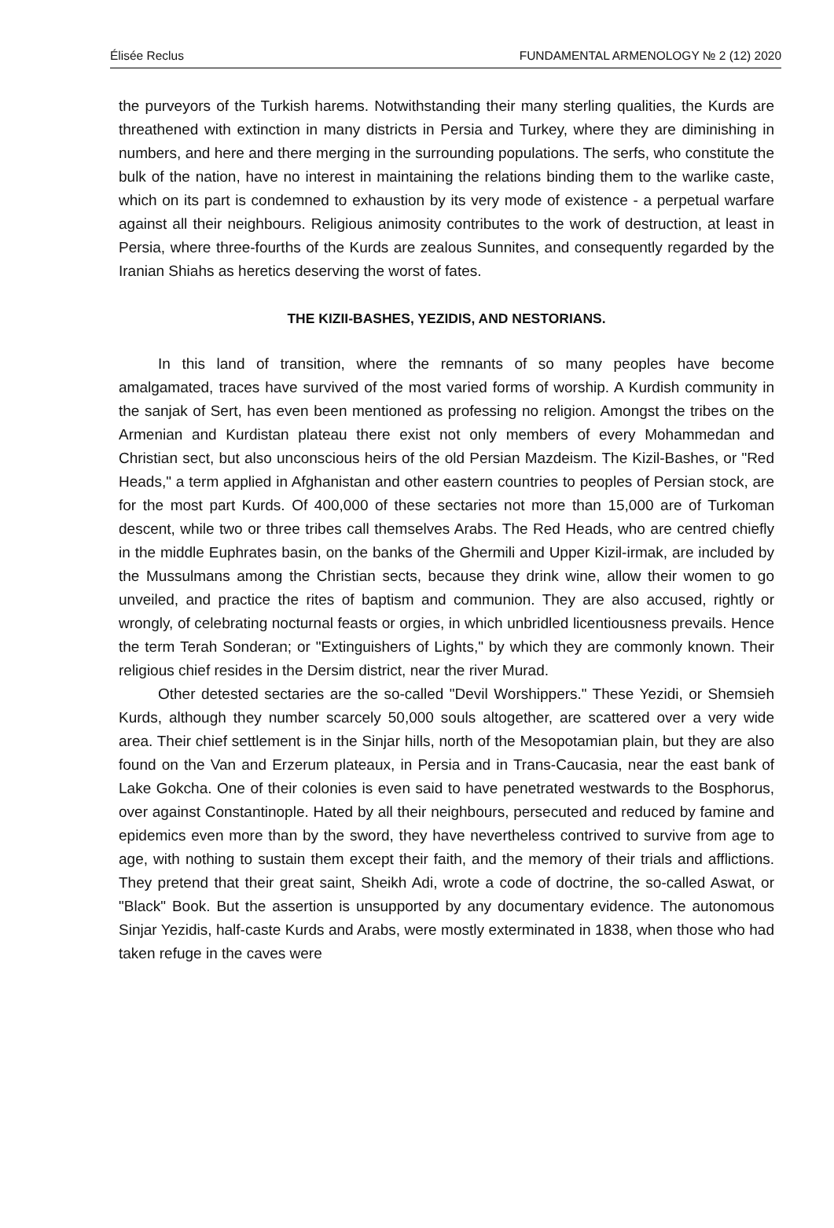Élisée Reclus FUNDAMENTAL ARMENOLOGY № 2 (12) 2020
the purveyors of the Turkish harems. Notwithstanding their many sterling qualities, the Kurds are threathened with extinction in many districts in Persia and Turkey, where they are diminishing in numbers, and here and there merging in the surrounding populations. The serfs, who constitute the bulk of the nation, have no interest in maintaining the relations binding them to the warlike caste, which on its part is condemned to exhaustion by its very mode of existence - a perpetual warfare against all their neighbours. Religious animosity contributes to the work of destruction, at least in Persia, where three-fourths of the Kurds are zealous Sunnites, and consequently regarded by the Iranian Shiahs as heretics deserving the worst of fates.
THE KIZII-BASHES, YEZIDIS, AND NESTORIANS.
In this land of transition, where the remnants of so many peoples have become amalgamated, traces have survived of the most varied forms of worship. A Kurdish community in the sanjak of Sert, has even been mentioned as professing no religion. Amongst the tribes on the Armenian and Kurdistan plateau there exist not only members of every Mohammedan and Christian sect, but also unconscious heirs of the old Persian Mazdeism. The Kizil-Bashes, or "Red Heads," a term applied in Afghanistan and other eastern countries to peoples of Persian stock, are for the most part Kurds. Of 400,000 of these sectaries not more than 15,000 are of Turkoman descent, while two or three tribes call themselves Arabs. The Red Heads, who are centred chiefly in the middle Euphrates basin, on the banks of the Ghermili and Upper Kizil-irmak, are included by the Mussulmans among the Christian sects, because they drink wine, allow their women to go unveiled, and practice the rites of baptism and communion. They are also accused, rightly or wrongly, of celebrating nocturnal feasts or orgies, in which unbridled licentiousness prevails. Hence the term Terah Sonderan; or "Extinguishers of Lights," by which they are commonly known. Their religious chief resides in the Dersim district, near the river Murad.
Other detested sectaries are the so-called "Devil Worshippers." These Yezidi, or Shemsieh Kurds, although they number scarcely 50,000 souls altogether, are scattered over a very wide area. Their chief settlement is in the Sinjar hills, north of the Mesopotamian plain, but they are also found on the Van and Erzerum plateaux, in Persia and in Trans-Caucasia, near the east bank of Lake Gokcha. One of their colonies is even said to have penetrated westwards to the Bosphorus, over against Constantinople. Hated by all their neighbours, persecuted and reduced by famine and epidemics even more than by the sword, they have nevertheless contrived to survive from age to age, with nothing to sustain them except their faith, and the memory of their trials and afflictions. They pretend that their great saint, Sheikh Adi, wrote a code of doctrine, the so-called Aswat, or "Black" Book. But the assertion is unsupported by any documentary evidence. The autonomous Sinjar Yezidis, half-caste Kurds and Arabs, were mostly exterminated in 1838, when those who had taken refuge in the caves were